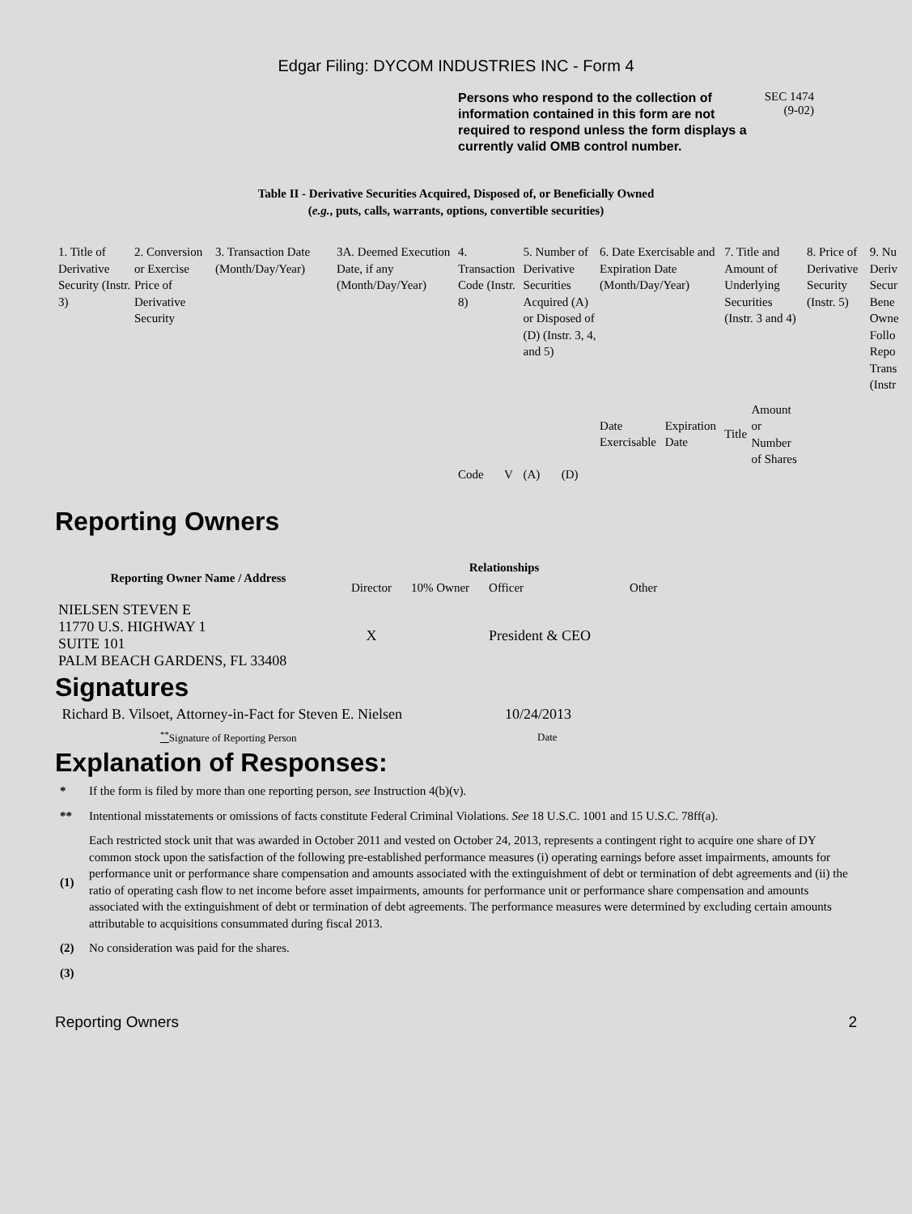Edgar Filing: DYCOM INDUSTRIES INC - Form 4
Persons who respond to the collection of information contained in this form are not required to respond unless the form displays a currently valid OMB control number.
SEC 1474
(9-02)
Table II - Derivative Securities Acquired, Disposed of, or Beneficially Owned
(e.g., puts, calls, warrants, options, convertible securities)
| 1. Title of Derivative Security (Instr. 3) | 2. Conversion or Exercise Price of Derivative Security | 3. Transaction Date (Month/Day/Year) | 3A. Deemed Execution Date, if any (Month/Day/Year) | 4. Transaction Code (Instr. 8) | | 5. Number of Derivative Securities Acquired (A) or Disposed of (D) (Instr. 3, 4, and 5) | | 6. Date Exercisable and Expiration Date (Month/Day/Year) | | 7. Title and Amount of Underlying Securities (Instr. 3 and 4) | | 8. Price of Derivative Security (Instr. 5) | 9. Nu Deriv Secur Bene Owne Follo Repo Trans (Instr |
| --- | --- | --- | --- | --- | --- | --- | --- | --- | --- | --- | --- | --- | --- |
| | | | | Code | V | (A) | (D) | Date Exercisable | Expiration Date | Title | Amount or Number of Shares | | |
Reporting Owners
| Reporting Owner Name / Address | Relationships | | | |
| --- | --- | --- | --- | --- |
| | Director | 10% Owner | Officer | Other |
| NIELSEN STEVEN E 11770 U.S. HIGHWAY 1 SUITE 101 PALM BEACH GARDENS, FL 33408 | X | | President & CEO | |
Signatures
| Richard B. Vilsoet, Attorney-in-Fact for Steven E. Nielsen | 10/24/2013 |
| <sup>**</sup> Signature of Reporting Person | Date |
Explanation of Responses:
* If the form is filed by more than one reporting person, see Instruction 4(b)(v).
** Intentional misstatements or omissions of facts constitute Federal Criminal Violations. See 18 U.S.C. 1001 and 15 U.S.C. 78ff(a).
(1) Each restricted stock unit that was awarded in October 2011 and vested on October 24, 2013, represents a contingent right to acquire one share of DY common stock upon the satisfaction of the following pre-established performance measures (i) operating earnings before asset impairments, amounts for performance unit or performance share compensation and amounts associated with the extinguishment of debt or termination of debt agreements and (ii) the ratio of operating cash flow to net income before asset impairments, amounts for performance unit or performance share compensation and amounts associated with the extinguishment of debt or termination of debt agreements. The performance measures were determined by excluding certain amounts attributable to acquisitions consummated during fiscal 2013.
(2) No consideration was paid for the shares.
(3)
Reporting Owners 2